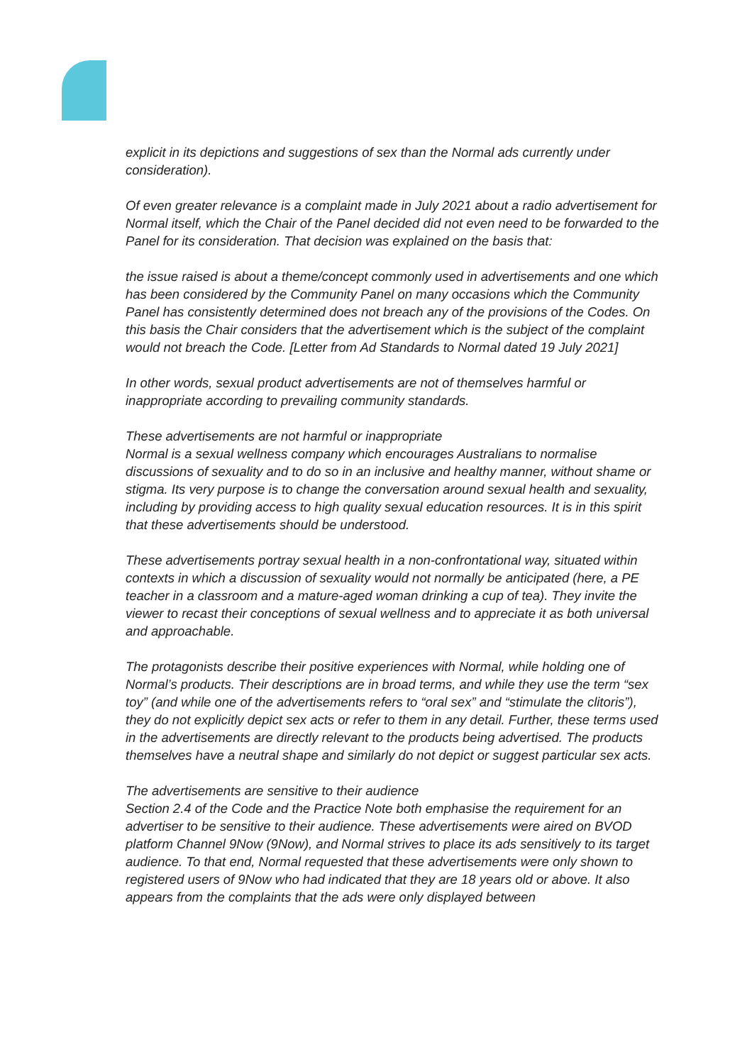explicit in its depictions and suggestions of sex than the Normal ads currently under consideration).
Of even greater relevance is a complaint made in July 2021 about a radio advertisement for Normal itself, which the Chair of the Panel decided did not even need to be forwarded to the Panel for its consideration. That decision was explained on the basis that:
the issue raised is about a theme/concept commonly used in advertisements and one which has been considered by the Community Panel on many occasions which the Community Panel has consistently determined does not breach any of the provisions of the Codes. On this basis the Chair considers that the advertisement which is the subject of the complaint would not breach the Code. [Letter from Ad Standards to Normal dated 19 July 2021]
In other words, sexual product advertisements are not of themselves harmful or inappropriate according to prevailing community standards.
These advertisements are not harmful or inappropriate
Normal is a sexual wellness company which encourages Australians to normalise discussions of sexuality and to do so in an inclusive and healthy manner, without shame or stigma. Its very purpose is to change the conversation around sexual health and sexuality, including by providing access to high quality sexual education resources. It is in this spirit that these advertisements should be understood.
These advertisements portray sexual health in a non-confrontational way, situated within contexts in which a discussion of sexuality would not normally be anticipated (here, a PE teacher in a classroom and a mature-aged woman drinking a cup of tea). They invite the viewer to recast their conceptions of sexual wellness and to appreciate it as both universal and approachable.
The protagonists describe their positive experiences with Normal, while holding one of Normal’s products. Their descriptions are in broad terms, and while they use the term “sex toy” (and while one of the advertisements refers to “oral sex” and “stimulate the clitoris”), they do not explicitly depict sex acts or refer to them in any detail. Further, these terms used in the advertisements are directly relevant to the products being advertised. The products themselves have a neutral shape and similarly do not depict or suggest particular sex acts.
The advertisements are sensitive to their audience
Section 2.4 of the Code and the Practice Note both emphasise the requirement for an advertiser to be sensitive to their audience. These advertisements were aired on BVOD platform Channel 9Now (9Now), and Normal strives to place its ads sensitively to its target audience. To that end, Normal requested that these advertisements were only shown to registered users of 9Now who had indicated that they are 18 years old or above. It also appears from the complaints that the ads were only displayed between